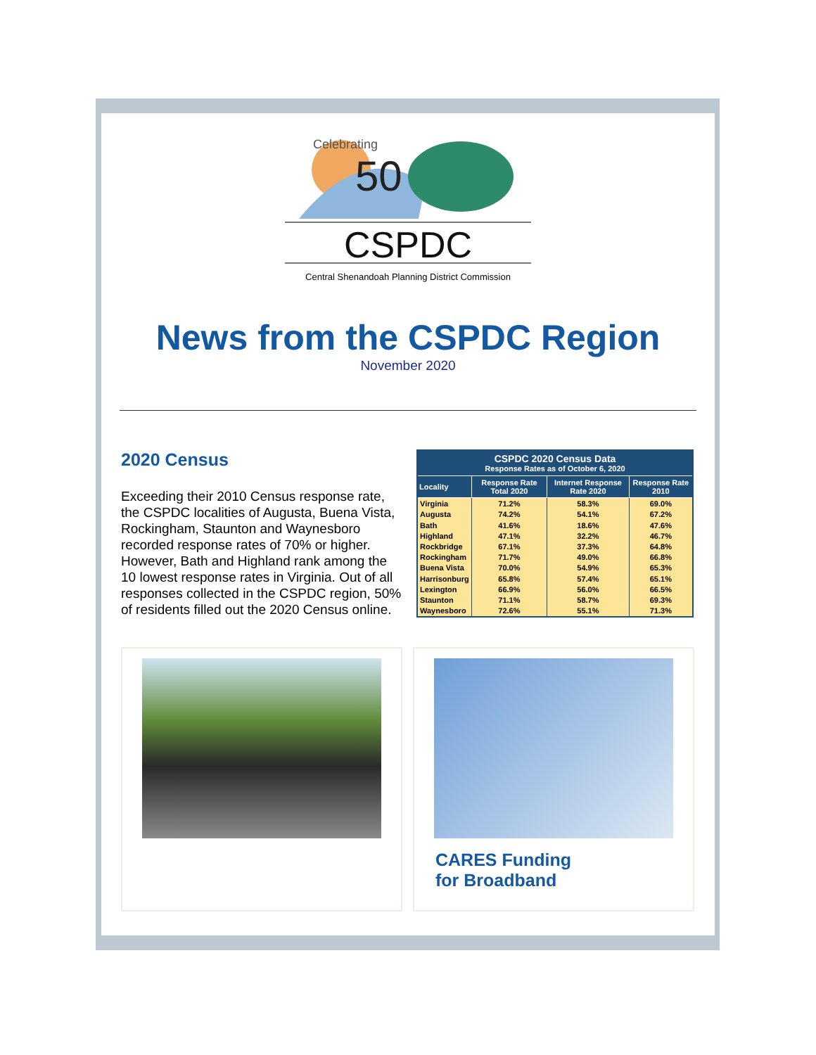Celebrating
50
CSPDC
Central Shenandoah Planning District Commission
News from the CSPDC Region
November 2020
2020 Census
Exceeding their 2010 Census response rate, the CSPDC localities of Augusta, Buena Vista, Rockingham, Staunton and Waynesboro recorded response rates of 70% or higher. However, Bath and Highland rank among the 10 lowest response rates in Virginia. Out of all responses collected in the CSPDC region, 50% of residents filled out the 2020 Census online.
| CSPDC 2020 Census Data Response Rates as of October 6, 2020 | | | |
| --- | --- | --- | --- |
| Locality | Response Rate Total 2020 | Internet Response Rate 2020 | Response Rate 2010 |
| Virginia | 71.2% | 58.3% | 69.0% |
| Augusta | 74.2% | 54.1% | 67.2% |
| Bath | 41.6% | 18.6% | 47.6% |
| Highland | 47.1% | 32.2% | 46.7% |
| Rockbridge | 67.1% | 37.3% | 64.8% |
| Rockingham | 71.7% | 49.0% | 66.8% |
| Buena Vista | 70.0% | 54.9% | 65.3% |
| Harrisonburg | 65.8% | 57.4% | 65.1% |
| Lexington | 66.9% | 56.0% | 66.5% |
| Staunton | 71.1% | 58.7% | 69.3% |
| Waynesboro | 72.6% | 55.1% | 71.3% |
CARES Funding
for Broadband